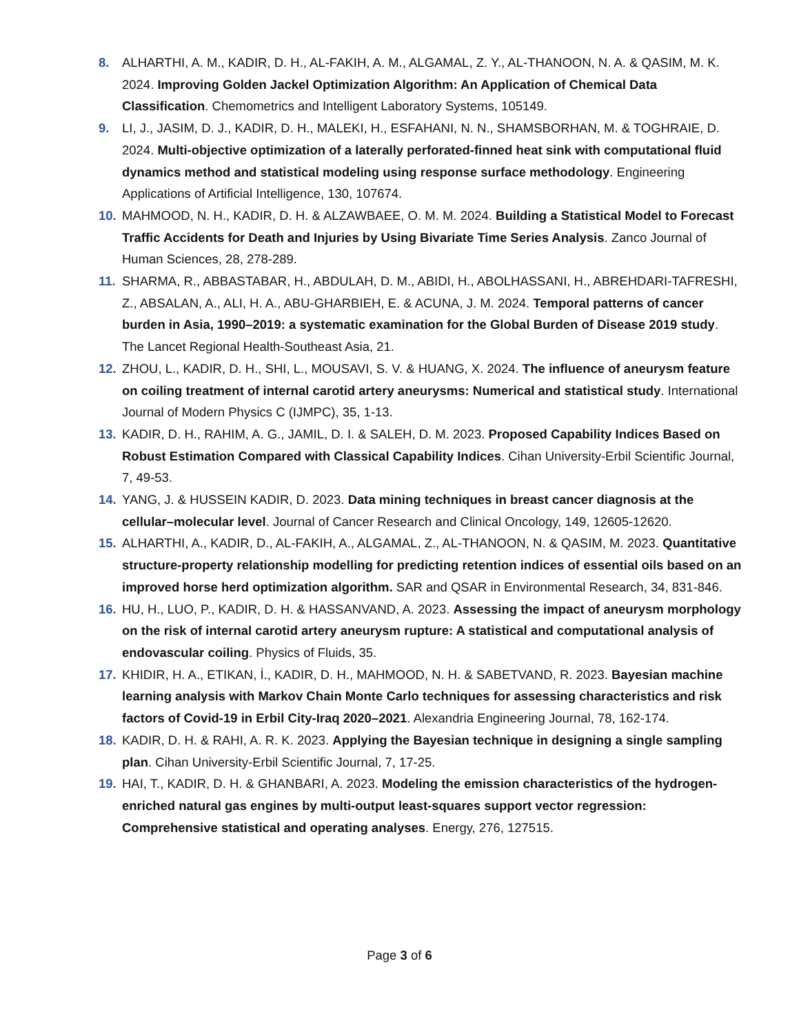8. ALHARTHI, A. M., KADIR, D. H., AL-FAKIH, A. M., ALGAMAL, Z. Y., AL-THANOON, N. A. & QASIM, M. K. 2024. Improving Golden Jackel Optimization Algorithm: An Application of Chemical Data Classification. Chemometrics and Intelligent Laboratory Systems, 105149.
9. LI, J., JASIM, D. J., KADIR, D. H., MALEKI, H., ESFAHANI, N. N., SHAMSBORHAN, M. & TOGHRAIE, D. 2024. Multi-objective optimization of a laterally perforated-finned heat sink with computational fluid dynamics method and statistical modeling using response surface methodology. Engineering Applications of Artificial Intelligence, 130, 107674.
10. MAHMOOD, N. H., KADIR, D. H. & ALZAWBAEE, O. M. M. 2024. Building a Statistical Model to Forecast Traffic Accidents for Death and Injuries by Using Bivariate Time Series Analysis. Zanco Journal of Human Sciences, 28, 278-289.
11. SHARMA, R., ABBASTABAR, H., ABDULAH, D. M., ABIDI, H., ABOLHASSANI, H., ABREHDARI-TAFRESHI, Z., ABSALAN, A., ALI, H. A., ABU-GHARBIEH, E. & ACUNA, J. M. 2024. Temporal patterns of cancer burden in Asia, 1990–2019: a systematic examination for the Global Burden of Disease 2019 study. The Lancet Regional Health-Southeast Asia, 21.
12. ZHOU, L., KADIR, D. H., SHI, L., MOUSAVI, S. V. & HUANG, X. 2024. The influence of aneurysm feature on coiling treatment of internal carotid artery aneurysms: Numerical and statistical study. International Journal of Modern Physics C (IJMPC), 35, 1-13.
13. KADIR, D. H., RAHIM, A. G., JAMIL, D. I. & SALEH, D. M. 2023. Proposed Capability Indices Based on Robust Estimation Compared with Classical Capability Indices. Cihan University-Erbil Scientific Journal, 7, 49-53.
14. YANG, J. & HUSSEIN KADIR, D. 2023. Data mining techniques in breast cancer diagnosis at the cellular–molecular level. Journal of Cancer Research and Clinical Oncology, 149, 12605-12620.
15. ALHARTHI, A., KADIR, D., AL-FAKIH, A., ALGAMAL, Z., AL-THANOON, N. & QASIM, M. 2023. Quantitative structure-property relationship modelling for predicting retention indices of essential oils based on an improved horse herd optimization algorithm. SAR and QSAR in Environmental Research, 34, 831-846.
16. HU, H., LUO, P., KADIR, D. H. & HASSANVAND, A. 2023. Assessing the impact of aneurysm morphology on the risk of internal carotid artery aneurysm rupture: A statistical and computational analysis of endovascular coiling. Physics of Fluids, 35.
17. KHIDIR, H. A., ETIKAN, İ., KADIR, D. H., MAHMOOD, N. H. & SABETVAND, R. 2023. Bayesian machine learning analysis with Markov Chain Monte Carlo techniques for assessing characteristics and risk factors of Covid-19 in Erbil City-Iraq 2020–2021. Alexandria Engineering Journal, 78, 162-174.
18. KADIR, D. H. & RAHI, A. R. K. 2023. Applying the Bayesian technique in designing a single sampling plan. Cihan University-Erbil Scientific Journal, 7, 17-25.
19. HAI, T., KADIR, D. H. & GHANBARI, A. 2023. Modeling the emission characteristics of the hydrogen-enriched natural gas engines by multi-output least-squares support vector regression: Comprehensive statistical and operating analyses. Energy, 276, 127515.
Page 3 of 6